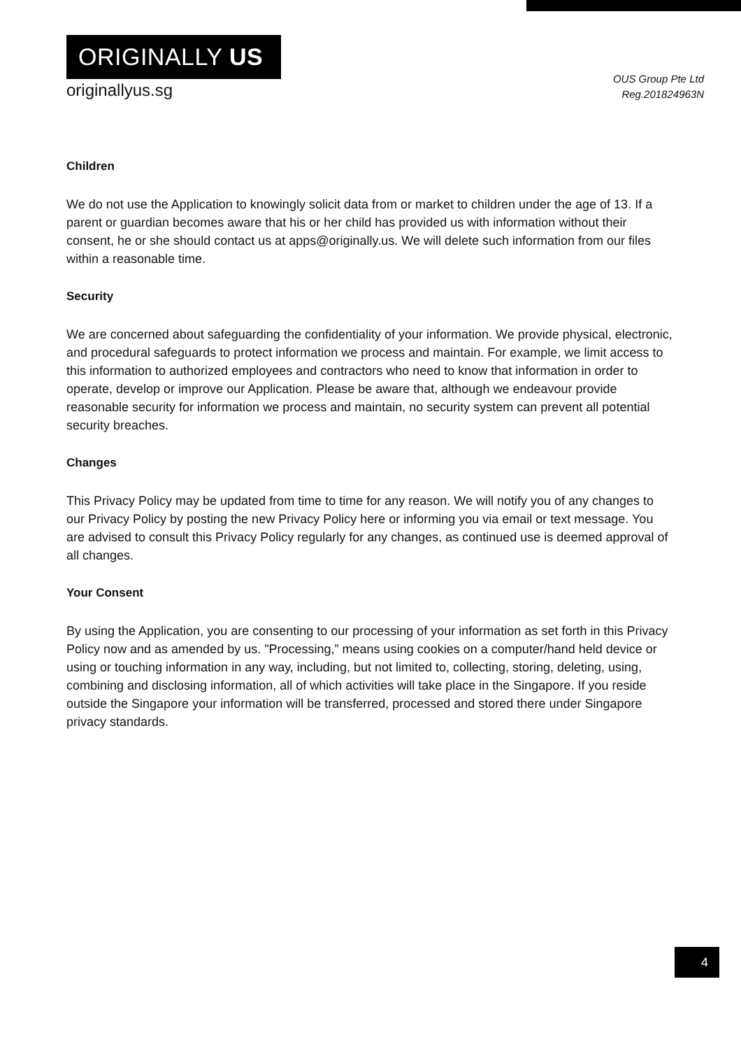ORIGINALLY US
originallyus.sg
OUS Group Pte Ltd
Reg.201824963N
Children
We do not use the Application to knowingly solicit data from or market to children under the age of 13. If a parent or guardian becomes aware that his or her child has provided us with information without their consent, he or she should contact us at apps@originally.us. We will delete such information from our files within a reasonable time.
Security
We are concerned about safeguarding the confidentiality of your information. We provide physical, electronic, and procedural safeguards to protect information we process and maintain. For example, we limit access to this information to authorized employees and contractors who need to know that information in order to operate, develop or improve our Application. Please be aware that, although we endeavour provide reasonable security for information we process and maintain, no security system can prevent all potential security breaches.
Changes
This Privacy Policy may be updated from time to time for any reason. We will notify you of any changes to our Privacy Policy by posting the new Privacy Policy here or informing you via email or text message. You are advised to consult this Privacy Policy regularly for any changes, as continued use is deemed approval of all changes.
Your Consent
By using the Application, you are consenting to our processing of your information as set forth in this Privacy Policy now and as amended by us. "Processing,” means using cookies on a computer/hand held device or using or touching information in any way, including, but not limited to, collecting, storing, deleting, using, combining and disclosing information, all of which activities will take place in the Singapore. If you reside outside the Singapore your information will be transferred, processed and stored there under Singapore privacy standards.
4